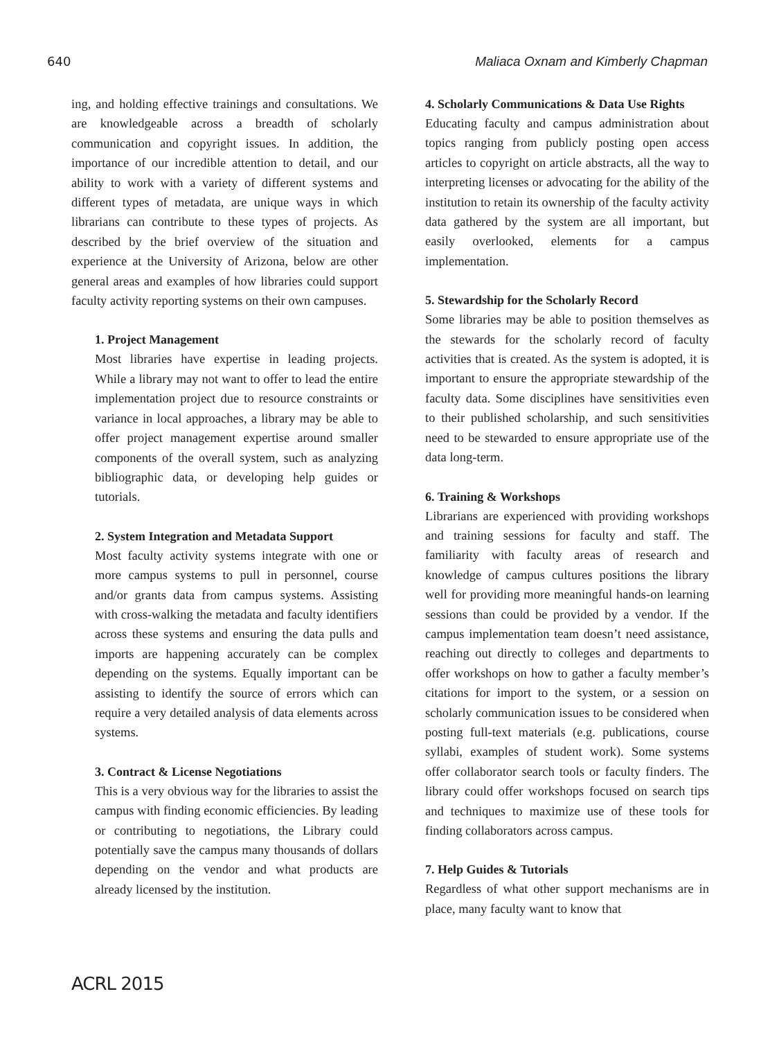640 Maliaca Oxnam and Kimberly Chapman
ing, and holding effective trainings and consultations. We are knowledgeable across a breadth of scholarly communication and copyright issues. In addition, the importance of our incredible attention to detail, and our ability to work with a variety of different systems and different types of metadata, are unique ways in which librarians can contribute to these types of projects. As described by the brief overview of the situation and experience at the University of Arizona, below are other general areas and examples of how libraries could support faculty activity reporting systems on their own campuses.
1. Project Management
Most libraries have expertise in leading projects. While a library may not want to offer to lead the entire implementation project due to resource constraints or variance in local approaches, a library may be able to offer project management expertise around smaller components of the overall system, such as analyzing bibliographic data, or developing help guides or tutorials.
2. System Integration and Metadata Support
Most faculty activity systems integrate with one or more campus systems to pull in personnel, course and/or grants data from campus systems. Assisting with cross-walking the metadata and faculty identifiers across these systems and ensuring the data pulls and imports are happening accurately can be complex depending on the systems. Equally important can be assisting to identify the source of errors which can require a very detailed analysis of data elements across systems.
3. Contract & License Negotiations
This is a very obvious way for the libraries to assist the campus with finding economic efficiencies. By leading or contributing to negotiations, the Library could potentially save the campus many thousands of dollars depending on the vendor and what products are already licensed by the institution.
4. Scholarly Communications & Data Use Rights
Educating faculty and campus administration about topics ranging from publicly posting open access articles to copyright on article abstracts, all the way to interpreting licenses or advocating for the ability of the institution to retain its ownership of the faculty activity data gathered by the system are all important, but easily overlooked, elements for a campus implementation.
5. Stewardship for the Scholarly Record
Some libraries may be able to position themselves as the stewards for the scholarly record of faculty activities that is created. As the system is adopted, it is important to ensure the appropriate stewardship of the faculty data. Some disciplines have sensitivities even to their published scholarship, and such sensitivities need to be stewarded to ensure appropriate use of the data long-term.
6. Training & Workshops
Librarians are experienced with providing workshops and training sessions for faculty and staff. The familiarity with faculty areas of research and knowledge of campus cultures positions the library well for providing more meaningful hands-on learning sessions than could be provided by a vendor. If the campus implementation team doesn’t need assistance, reaching out directly to colleges and departments to offer workshops on how to gather a faculty member’s citations for import to the system, or a session on scholarly communication issues to be considered when posting full-text materials (e.g. publications, course syllabi, examples of student work). Some systems offer collaborator search tools or faculty finders. The library could offer workshops focused on search tips and techniques to maximize use of these tools for finding collaborators across campus.
7. Help Guides & Tutorials
Regardless of what other support mechanisms are in place, many faculty want to know that
ACRL 2015